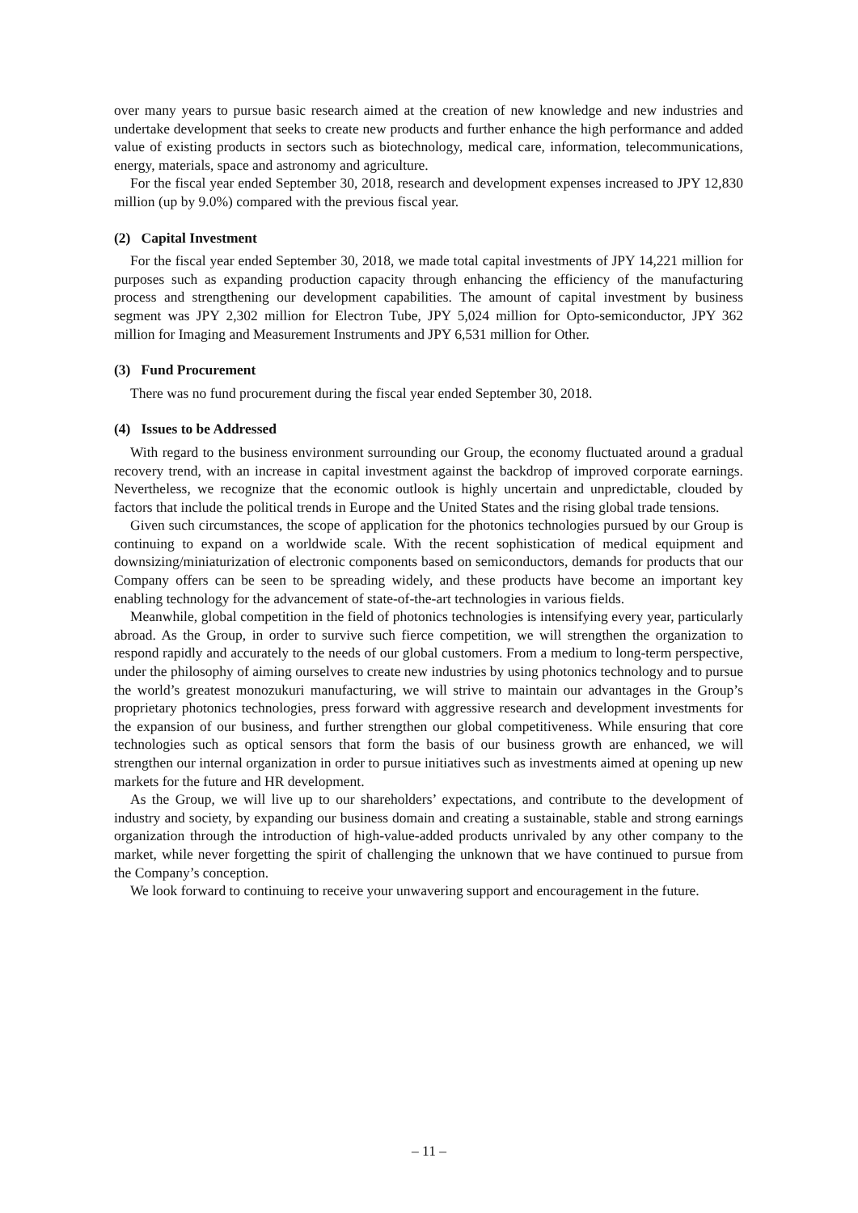over many years to pursue basic research aimed at the creation of new knowledge and new industries and undertake development that seeks to create new products and further enhance the high performance and added value of existing products in sectors such as biotechnology, medical care, information, telecommunications, energy, materials, space and astronomy and agriculture.
For the fiscal year ended September 30, 2018, research and development expenses increased to JPY 12,830 million (up by 9.0%) compared with the previous fiscal year.
(2) Capital Investment
For the fiscal year ended September 30, 2018, we made total capital investments of JPY 14,221 million for purposes such as expanding production capacity through enhancing the efficiency of the manufacturing process and strengthening our development capabilities. The amount of capital investment by business segment was JPY 2,302 million for Electron Tube, JPY 5,024 million for Opto-semiconductor, JPY 362 million for Imaging and Measurement Instruments and JPY 6,531 million for Other.
(3) Fund Procurement
There was no fund procurement during the fiscal year ended September 30, 2018.
(4) Issues to be Addressed
With regard to the business environment surrounding our Group, the economy fluctuated around a gradual recovery trend, with an increase in capital investment against the backdrop of improved corporate earnings. Nevertheless, we recognize that the economic outlook is highly uncertain and unpredictable, clouded by factors that include the political trends in Europe and the United States and the rising global trade tensions.
Given such circumstances, the scope of application for the photonics technologies pursued by our Group is continuing to expand on a worldwide scale. With the recent sophistication of medical equipment and downsizing/miniaturization of electronic components based on semiconductors, demands for products that our Company offers can be seen to be spreading widely, and these products have become an important key enabling technology for the advancement of state-of-the-art technologies in various fields.
Meanwhile, global competition in the field of photonics technologies is intensifying every year, particularly abroad. As the Group, in order to survive such fierce competition, we will strengthen the organization to respond rapidly and accurately to the needs of our global customers. From a medium to long-term perspective, under the philosophy of aiming ourselves to create new industries by using photonics technology and to pursue the world’s greatest monozukuri manufacturing, we will strive to maintain our advantages in the Group’s proprietary photonics technologies, press forward with aggressive research and development investments for the expansion of our business, and further strengthen our global competitiveness. While ensuring that core technologies such as optical sensors that form the basis of our business growth are enhanced, we will strengthen our internal organization in order to pursue initiatives such as investments aimed at opening up new markets for the future and HR development.
As the Group, we will live up to our shareholders’ expectations, and contribute to the development of industry and society, by expanding our business domain and creating a sustainable, stable and strong earnings organization through the introduction of high-value-added products unrivaled by any other company to the market, while never forgetting the spirit of challenging the unknown that we have continued to pursue from the Company’s conception.
We look forward to continuing to receive your unwavering support and encouragement in the future.
– 11 –